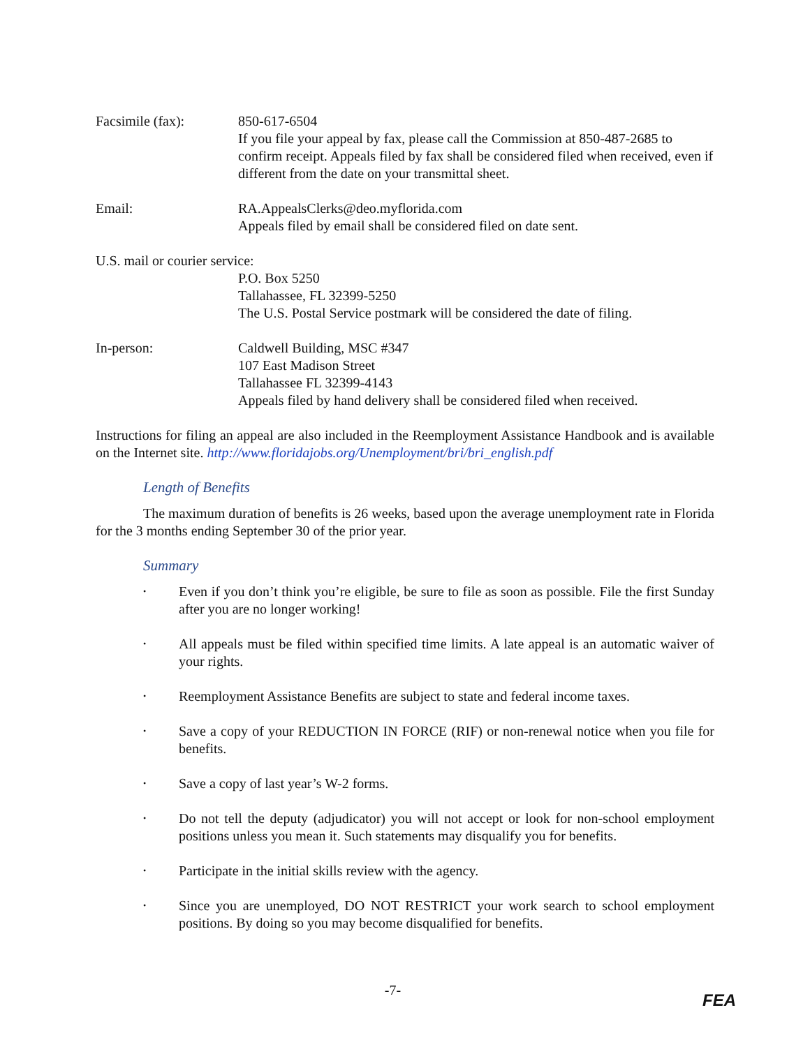Facsimile (fax): 850-617-6504
If you file your appeal by fax, please call the Commission at 850-487-2685 to confirm receipt. Appeals filed by fax shall be considered filed when received, even if different from the date on your transmittal sheet.
Email: RA.AppealsClerks@deo.myflorida.com
Appeals filed by email shall be considered filed on date sent.
U.S. mail or courier service:
P.O. Box 5250
Tallahassee, FL 32399-5250
The U.S. Postal Service postmark will be considered the date of filing.
In-person: Caldwell Building, MSC #347
107 East Madison Street
Tallahassee FL 32399-4143
Appeals filed by hand delivery shall be considered filed when received.
Instructions for filing an appeal are also included in the Reemployment Assistance Handbook and is available on the Internet site. http://www.floridajobs.org/Unemployment/bri/bri_english.pdf
Length of Benefits
The maximum duration of benefits is 26 weeks, based upon the average unemployment rate in Florida for the 3 months ending September 30 of the prior year.
Summary
• Even if you don’t think you’re eligible, be sure to file as soon as possible. File the first Sunday after you are no longer working!
• All appeals must be filed within specified time limits. A late appeal is an automatic waiver of your rights.
• Reemployment Assistance Benefits are subject to state and federal income taxes.
• Save a copy of your REDUCTION IN FORCE (RIF) or non-renewal notice when you file for benefits.
• Save a copy of last year’s W-2 forms.
• Do not tell the deputy (adjudicator) you will not accept or look for non-school employment positions unless you mean it. Such statements may disqualify you for benefits.
• Participate in the initial skills review with the agency.
• Since you are unemployed, DO NOT RESTRICT your work search to school employment positions. By doing so you may become disqualified for benefits.
-7-
FEA